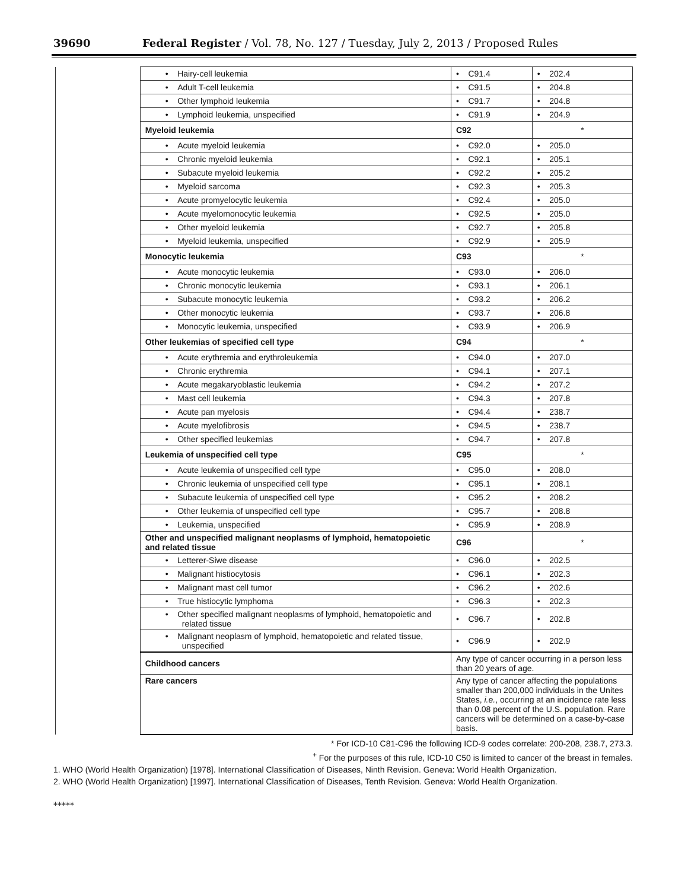39690 Federal Register / Vol. 78, No. 127 / Tuesday, July 2, 2013 / Proposed Rules
| | • Hairy-cell leukemia | • C91.4 | • 202.4 |
| | • Adult T-cell leukemia | • C91.5 | • 204.8 |
| | • Other lymphoid leukemia | • C91.7 | • 204.8 |
| | • Lymphoid leukemia, unspecified | • C91.9 | • 204.9 |
| | Myeloid leukemia | C92 | * |
| | • Acute myeloid leukemia | • C92.0 | • 205.0 |
| | • Chronic myeloid leukemia | • C92.1 | • 205.1 |
| | • Subacute myeloid leukemia | • C92.2 | • 205.2 |
| | • Myeloid sarcoma | • C92.3 | • 205.3 |
| | • Acute promyelocytic leukemia | • C92.4 | • 205.0 |
| | • Acute myelomonocytic leukemia | • C92.5 | • 205.0 |
| | • Other myeloid leukemia | • C92.7 | • 205.8 |
| | • Myeloid leukemia, unspecified | • C92.9 | • 205.9 |
| | Monocytic leukemia | C93 | * |
| | • Acute monocytic leukemia | • C93.0 | • 206.0 |
| | • Chronic monocytic leukemia | • C93.1 | • 206.1 |
| | • Subacute monocytic leukemia | • C93.2 | • 206.2 |
| | • Other monocytic leukemia | • C93.7 | • 206.8 |
| | • Monocytic leukemia, unspecified | • C93.9 | • 206.9 |
| | Other leukemias of specified cell type | C94 | * |
| | • Acute erythremia and erythroleukemia | • C94.0 | • 207.0 |
| | • Chronic erythremia | • C94.1 | • 207.1 |
| | • Acute megakaryoblastic leukemia | • C94.2 | • 207.2 |
| | • Mast cell leukemia | • C94.3 | • 207.8 |
| | • Acute pan myelosis | • C94.4 | • 238.7 |
| | • Acute myelofibrosis | • C94.5 | • 238.7 |
| | • Other specified leukemias | • C94.7 | • 207.8 |
| | Leukemia of unspecified cell type | C95 | * |
| | • Acute leukemia of unspecified cell type | • C95.0 | • 208.0 |
| | • Chronic leukemia of unspecified cell type | • C95.1 | • 208.1 |
| | • Subacute leukemia of unspecified cell type | • C95.2 | • 208.2 |
| | • Other leukemia of unspecified cell type | • C95.7 | • 208.8 |
| | • Leukemia, unspecified | • C95.9 | • 208.9 |
| | Other and unspecified malignant neoplasms of lymphoid, hematopoietic and related tissue | C96 | * |
| | • Letterer-Siwe disease | • C96.0 | • 202.5 |
| | • Malignant histiocytosis | • C96.1 | • 202.3 |
| | • Malignant mast cell tumor | • C96.2 | • 202.6 |
| | • True histiocytic lymphoma | • C96.3 | • 202.3 |
| | • Other specified malignant neoplasms of lymphoid, hematopoietic and related tissue | • C96.7 | • 202.8 |
| | • Malignant neoplasm of lymphoid, hematopoietic and related tissue, unspecified | • C96.9 | • 202.9 |
| | Childhood cancers | Any type of cancer occurring in a person less than 20 years of age. | |
| | Rare cancers | Any type of cancer affecting the populations smaller than 200,000 individuals in the Unites States, i.e. , occurring at an incidence rate less than 0.08 percent of the U.S. population. Rare cancers will be determined on a case-by-case basis. | |
* For ICD-10 C81-C96 the following ICD-9 codes correlate: 200-208, 238.7, 273.3.
<sup>+</sup> For the purposes of this rule, ICD-10 C50 is limited to cancer of the breast in females.
1. WHO (World Health Organization) [1978]. International Classification of Diseases, Ninth Revision. Geneva: World Health Organization.
2. WHO (World Health Organization) [1997]. International Classification of Diseases, Tenth Revision. Geneva: World Health Organization.
*****